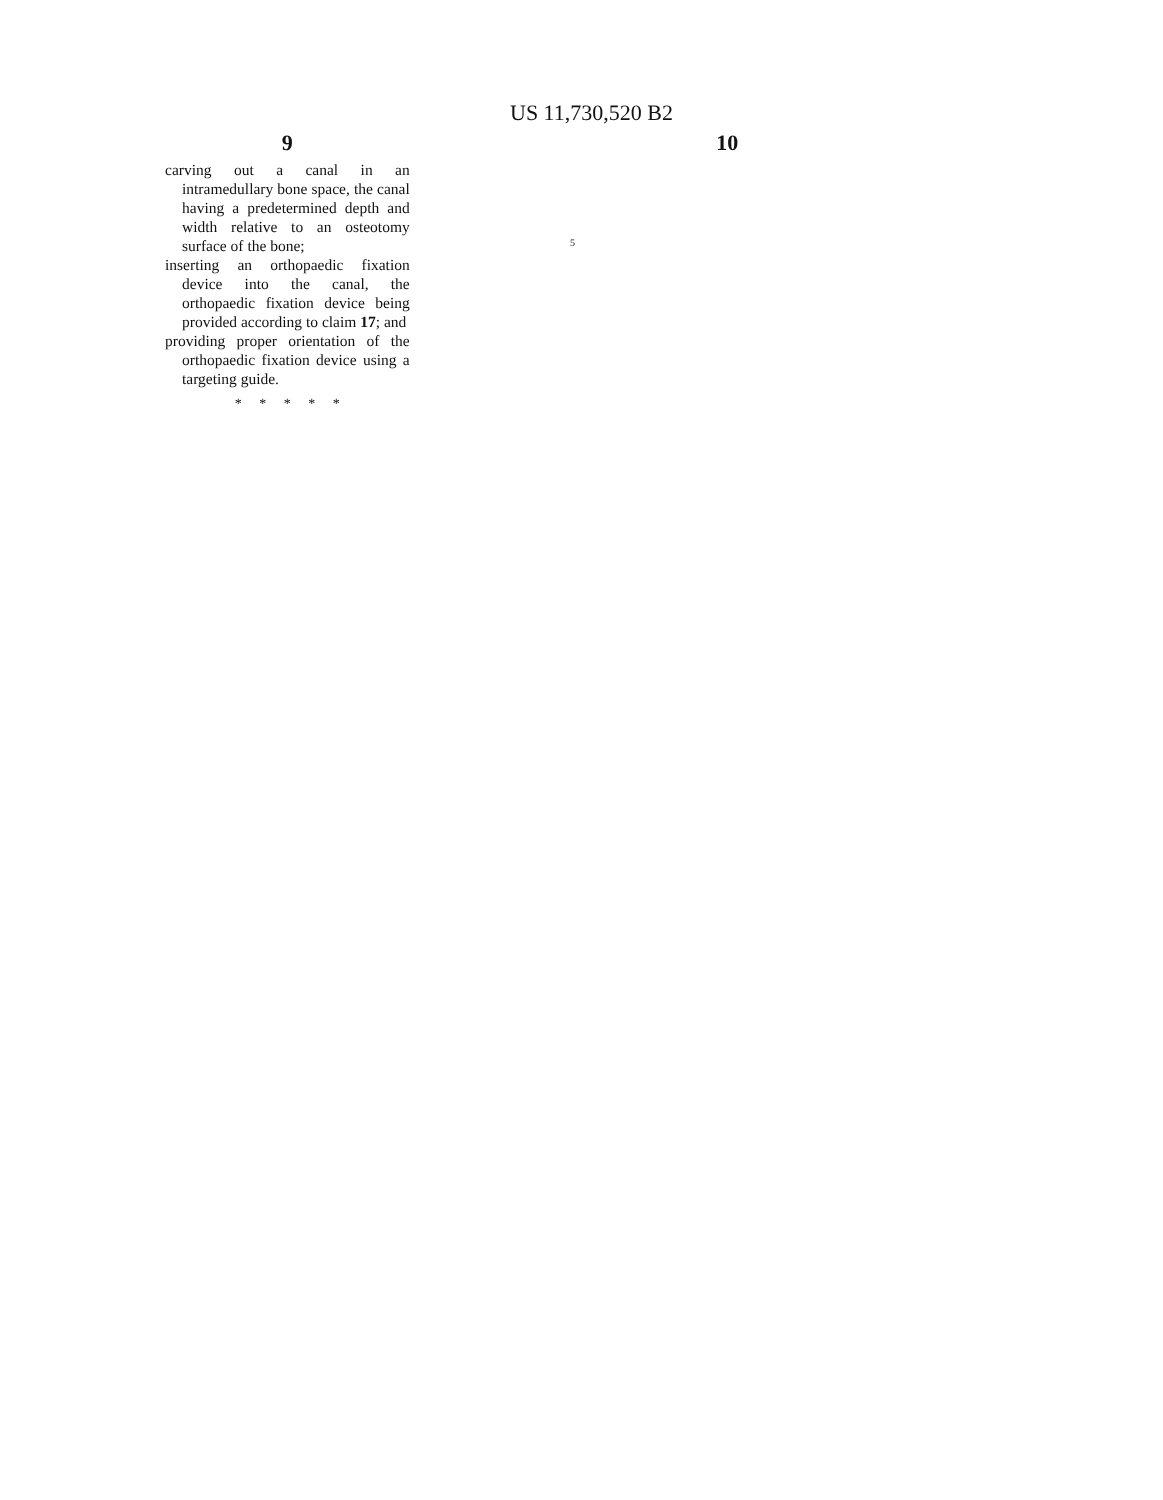US 11,730,520 B2
9
carving out a canal in an intramedullary bone space, the canal having a predetermined depth and width relative to an osteotomy surface of the bone;
inserting an orthopaedic fixation device into the canal, the orthopaedic fixation device being provided according to claim 17; and
5
providing proper orientation of the orthopaedic fixation device using a targeting guide.
* * * * *
10